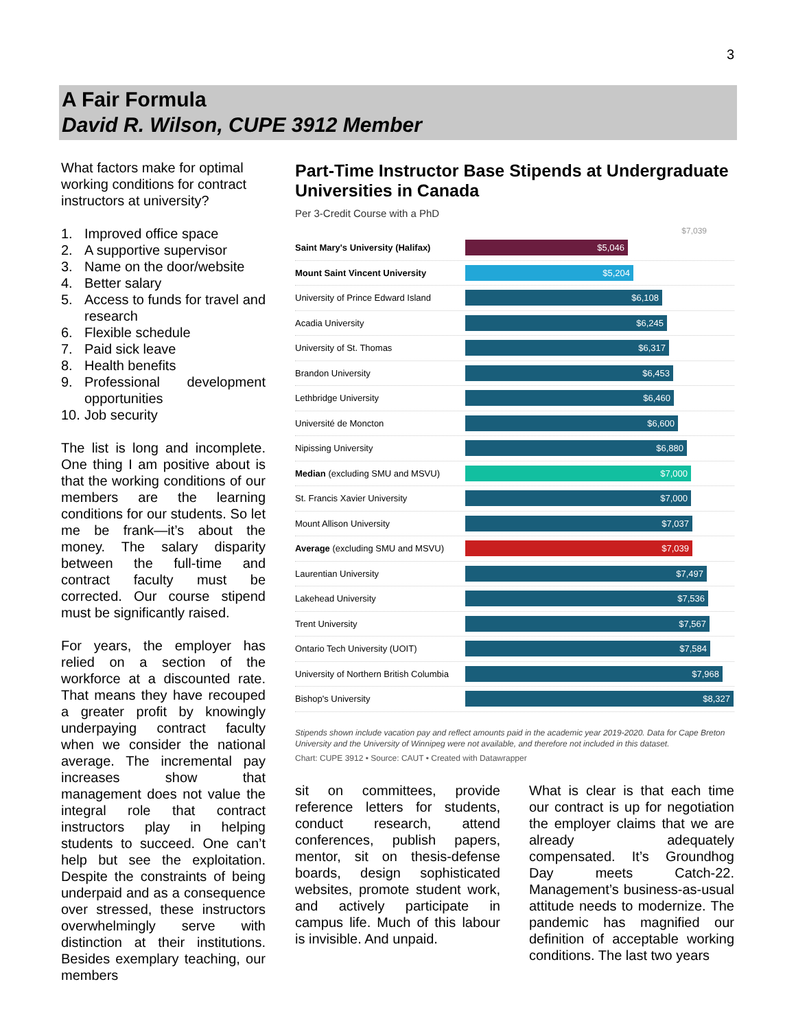3
A Fair Formula
David R. Wilson, CUPE 3912 Member
What factors make for optimal working conditions for contract instructors at university?
1. Improved office space
2. A supportive supervisor
3. Name on the door/website
4. Better salary
5. Access to funds for travel and research
6. Flexible schedule
7. Paid sick leave
8. Health benefits
9. Professional development opportunities
10. Job security
The list is long and incomplete. One thing I am positive about is that the working conditions of our members are the learning conditions for our students. So let me be frank—it’s about the money. The salary disparity between the full-time and contract faculty must be corrected. Our course stipend must be significantly raised.
For years, the employer has relied on a section of the workforce at a discounted rate. That means they have recouped a greater profit by knowingly underpaying contract faculty when we consider the national average. The incremental pay increases show that management does not value the integral role that contract instructors play in helping students to succeed. One can’t help but see the exploitation. Despite the constraints of being underpaid and as a consequence over stressed, these instructors overwhelmingly serve with distinction at their institutions. Besides exemplary teaching, our members
Part-Time Instructor Base Stipends at Undergraduate Universities in Canada
Per 3-Credit Course with a PhD
$7,039
Saint Mary's University (Halifax)
$5,046
Mount Saint Vincent University
$5,204
University of Prince Edward Island
$6,108
Acadia University
$6,245
University of St. Thomas
$6,317
Brandon University
$6,453
Lethbridge University
$6,460
Université de Moncton
$6,600
Nipissing University
$6,880
Median (excluding SMU and MSVU)
$7,000
St. Francis Xavier University
$7,000
Mount Allison University
$7,037
Average (excluding SMU and MSVU)
$7,039
Laurentian University
$7,497
Lakehead University
$7,536
Trent University
$7,567
Ontario Tech University (UOIT)
$7,584
University of Northern British Columbia
$7,968
Bishop's University
$8,327
Stipends shown include vacation pay and reflect amounts paid in the academic year 2019-2020. Data for Cape Breton University and the University of Winnipeg were not available, and therefore not included in this dataset.
Chart: CUPE 3912 • Source: CAUT • Created with Datawrapper
sit on committees, provide reference letters for students, conduct research, attend conferences, publish papers, mentor, sit on thesis-defense boards, design sophisticated websites, promote student work, and actively participate in campus life. Much of this labour is invisible. And unpaid.
What is clear is that each time our contract is up for negotiation the employer claims that we are already adequately compensated. It’s Groundhog Day meets Catch-22. Management’s business-as-usual attitude needs to modernize. The pandemic has magnified our definition of acceptable working conditions. The last two years